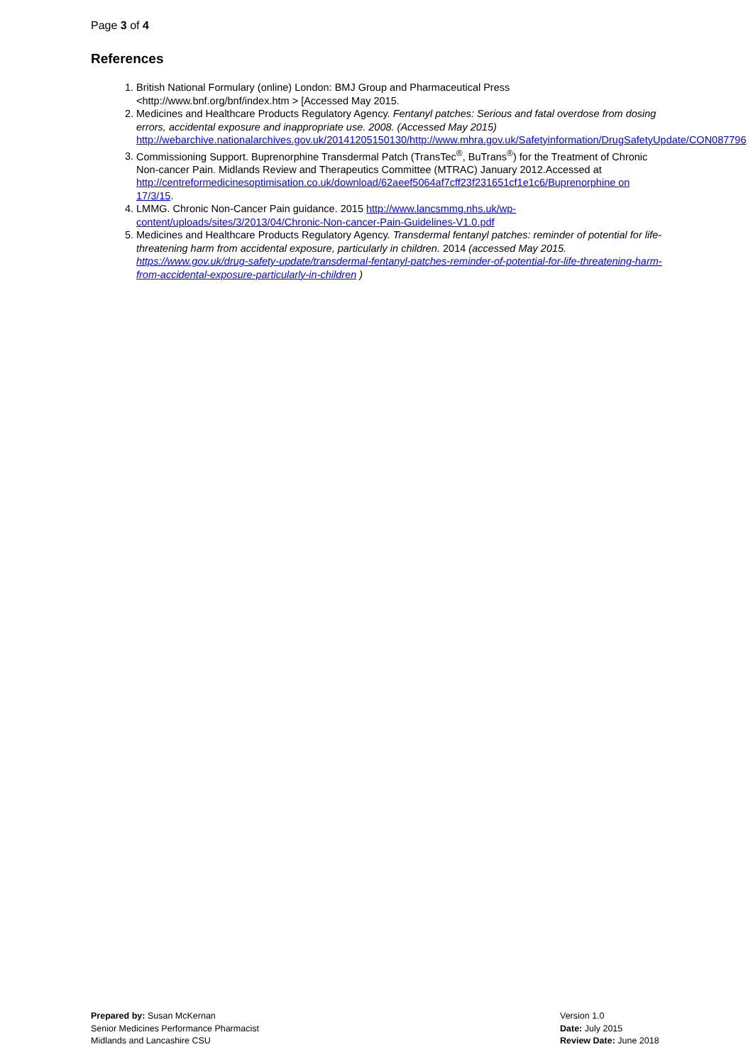Page 3 of 4
References
1. British National Formulary (online) London: BMJ Group and Pharmaceutical Press <http://www.bnf.org/bnf/index.htm > [Accessed May 2015.
2. Medicines and Healthcare Products Regulatory Agency. Fentanyl patches: Serious and fatal overdose from dosing errors, accidental exposure and inappropriate use. 2008. (Accessed May 2015) http://webarchive.nationalarchives.gov.uk/20141205150130/http://www.mhra.gov.uk/Safetyinformation/DrugSafetyUpdate/CON087796
3. Commissioning Support. Buprenorphine Transdermal Patch (TransTec<sup>®</sup>, BuTrans<sup>®</sup>) for the Treatment of Chronic Non-cancer Pain. Midlands Review and Therapeutics Committee (MTRAC) January 2012.Accessed at http://centreformedicinesoptimisation.co.uk/download/62aeef5064af7cff23f231651cf1e1c6/Buprenorphine on 17/3/15.
4. LMMG. Chronic Non-Cancer Pain guidance. 2015 http://www.lancsmmg.nhs.uk/wp-content/uploads/sites/3/2013/04/Chronic-Non-cancer-Pain-Guidelines-V1.0.pdf
5. Medicines and Healthcare Products Regulatory Agency. Transdermal fentanyl patches: reminder of potential for life-threatening harm from accidental exposure, particularly in children. 2014 (accessed May 2015. https://www.gov.uk/drug-safety-update/transdermal-fentanyl-patches-reminder-of-potential-for-life-threatening-harm-from-accidental-exposure-particularly-in-children )
Prepared by: Susan McKernan
Senior Medicines Performance Pharmacist
Midlands and Lancashire CSU
Version 1.0
Date: July 2015
Review Date: June 2018